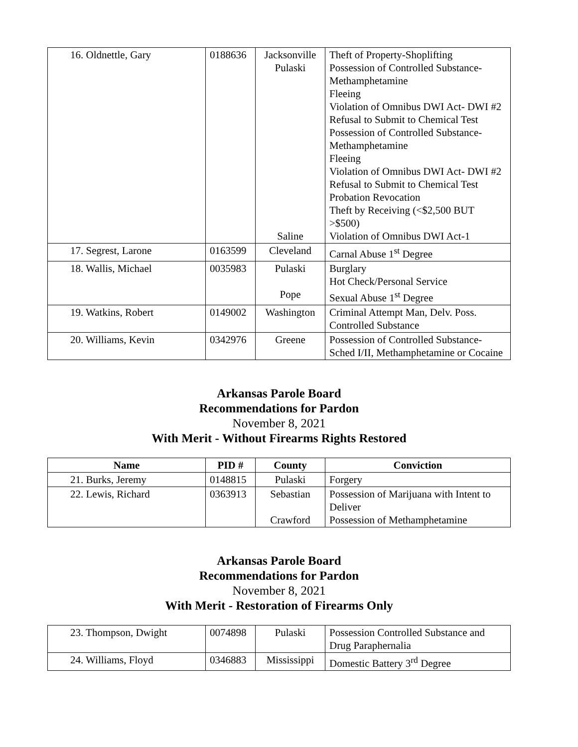| 16. Oldnettle, Gary | 0188636 | Jacksonville Pulaski Saline | Theft of Property-Shoplifting Possession of Controlled Substance-Methamphetamine Fleeing Violation of Omnibus DWI Act- DWI #2 Refusal to Submit to Chemical Test Possession of Controlled Substance-Methamphetamine Fleeing Violation of Omnibus DWI Act- DWI #2 Refusal to Submit to Chemical Test Probation Revocation Theft by Receiving (<$2,500 BUT >$500) Violation of Omnibus DWI Act-1 |
| 17. Segrest, Larone | 0163599 | Cleveland | Carnal Abuse 1<sup>st</sup> Degree |
| 18. Wallis, Michael | 0035983 | Pulaski Pope | Burglary Hot Check/Personal Service Sexual Abuse 1<sup>st</sup> Degree |
| 19. Watkins, Robert | 0149002 | Washington | Criminal Attempt Man, Delv. Poss. Controlled Substance |
| 20. Williams, Kevin | 0342976 | Greene | Possession of Controlled Substance-Sched I/II, Methamphetamine or Cocaine |
Arkansas Parole Board
Recommendations for Pardon
November 8, 2021
With Merit - Without Firearms Rights Restored
| Name | PID # | County | Conviction |
| --- | --- | --- | --- |
| 21. Burks, Jeremy | 0148815 | Pulaski | Forgery |
| 22. Lewis, Richard | 0363913 | Sebastian Crawford | Possession of Marijuana with Intent to Deliver Possession of Methamphetamine |
Arkansas Parole Board
Recommendations for Pardon
November 8, 2021
With Merit - Restoration of Firearms Only
| 23. Thompson, Dwight | 0074898 | Pulaski | Possession Controlled Substance and Drug Paraphernalia |
| 24. Williams, Floyd | 0346883 | Mississippi | Domestic Battery 3<sup>rd</sup> Degree |